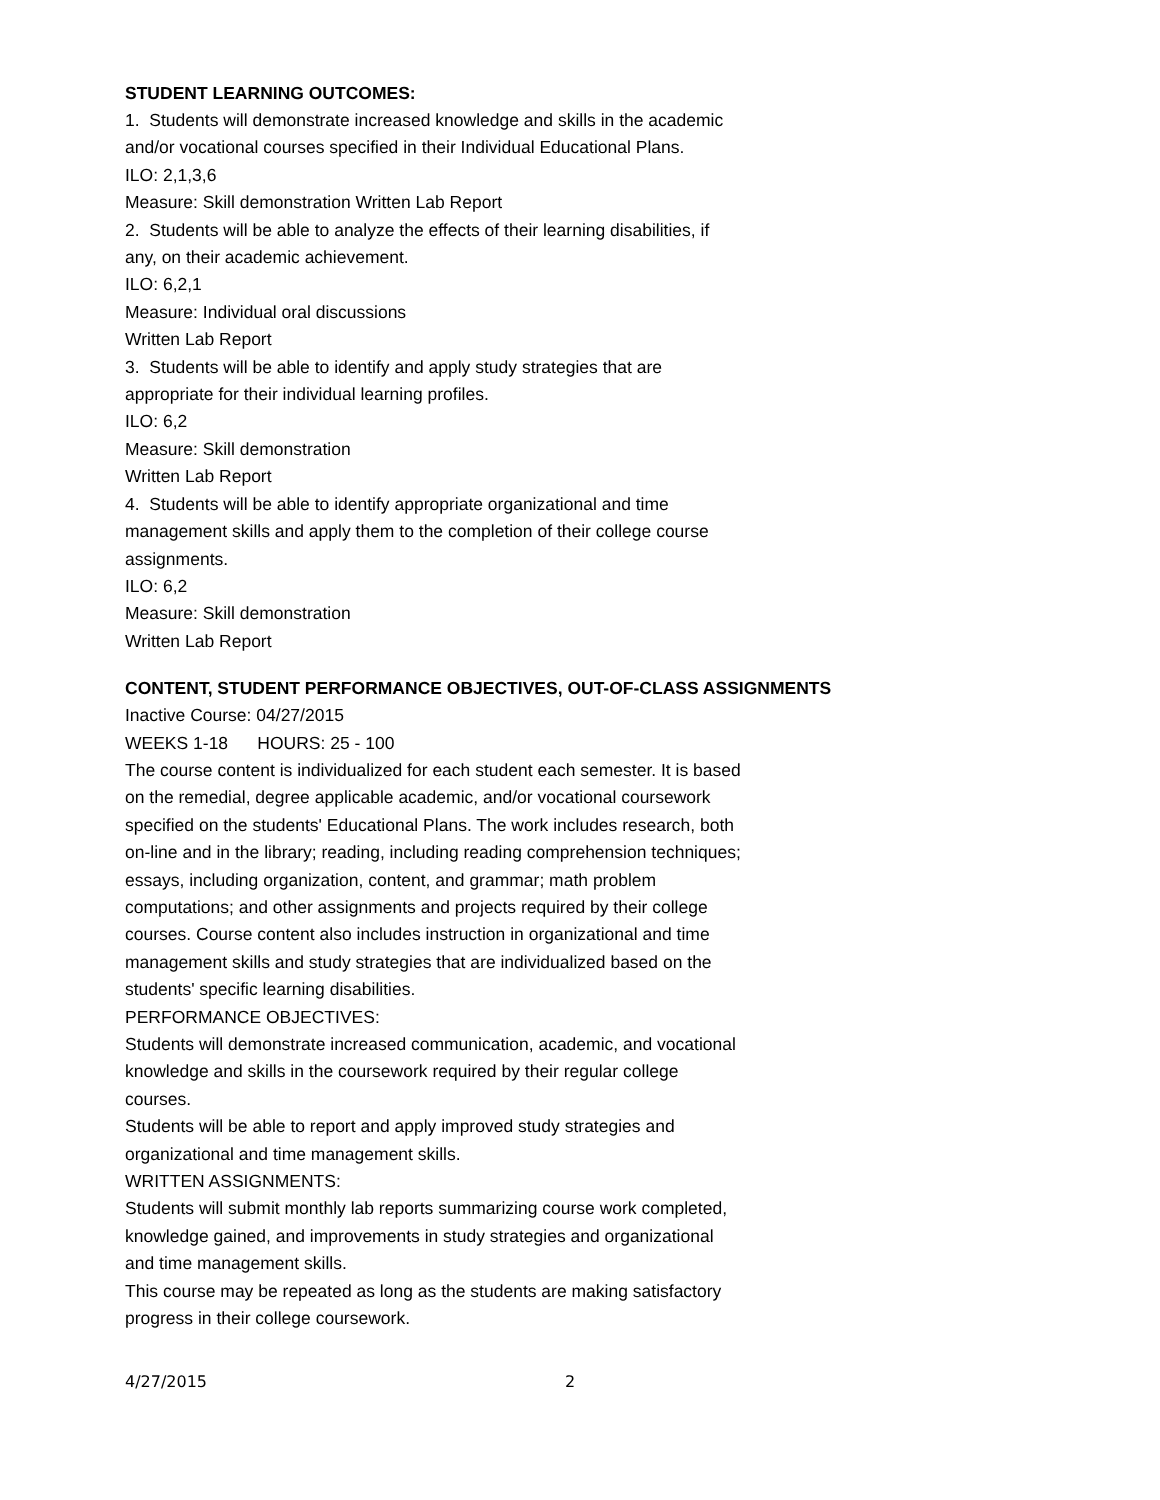STUDENT LEARNING OUTCOMES:
1. Students will demonstrate increased knowledge and skills in the academic and/or vocational courses specified in their Individual Educational Plans.
ILO: 2,1,3,6
Measure: Skill demonstration Written Lab Report
2. Students will be able to analyze the effects of their learning disabilities, if any, on their academic achievement.
ILO: 6,2,1
Measure: Individual oral discussions
Written Lab Report
3. Students will be able to identify and apply study strategies that are appropriate for their individual learning profiles.
ILO: 6,2
Measure: Skill demonstration
Written Lab Report
4. Students will be able to identify appropriate organizational and time management skills and apply them to the completion of their college course assignments.
ILO: 6,2
Measure: Skill demonstration
Written Lab Report
CONTENT, STUDENT PERFORMANCE OBJECTIVES, OUT-OF-CLASS ASSIGNMENTS
Inactive Course: 04/27/2015
WEEKS 1-18 HOURS: 25 - 100
The course content is individualized for each student each semester. It is based on the remedial, degree applicable academic, and/or vocational coursework specified on the students' Educational Plans. The work includes research, both on-line and in the library; reading, including reading comprehension techniques; essays, including organization, content, and grammar; math problem computations; and other assignments and projects required by their college courses. Course content also includes instruction in organizational and time management skills and study strategies that are individualized based on the students' specific learning disabilities.
PERFORMANCE OBJECTIVES:
Students will demonstrate increased communication, academic, and vocational knowledge and skills in the coursework required by their regular college courses.
Students will be able to report and apply improved study strategies and organizational and time management skills.
WRITTEN ASSIGNMENTS:
Students will submit monthly lab reports summarizing course work completed, knowledge gained, and improvements in study strategies and organizational and time management skills.
This course may be repeated as long as the students are making satisfactory progress in their college coursework.
4/27/2015 2